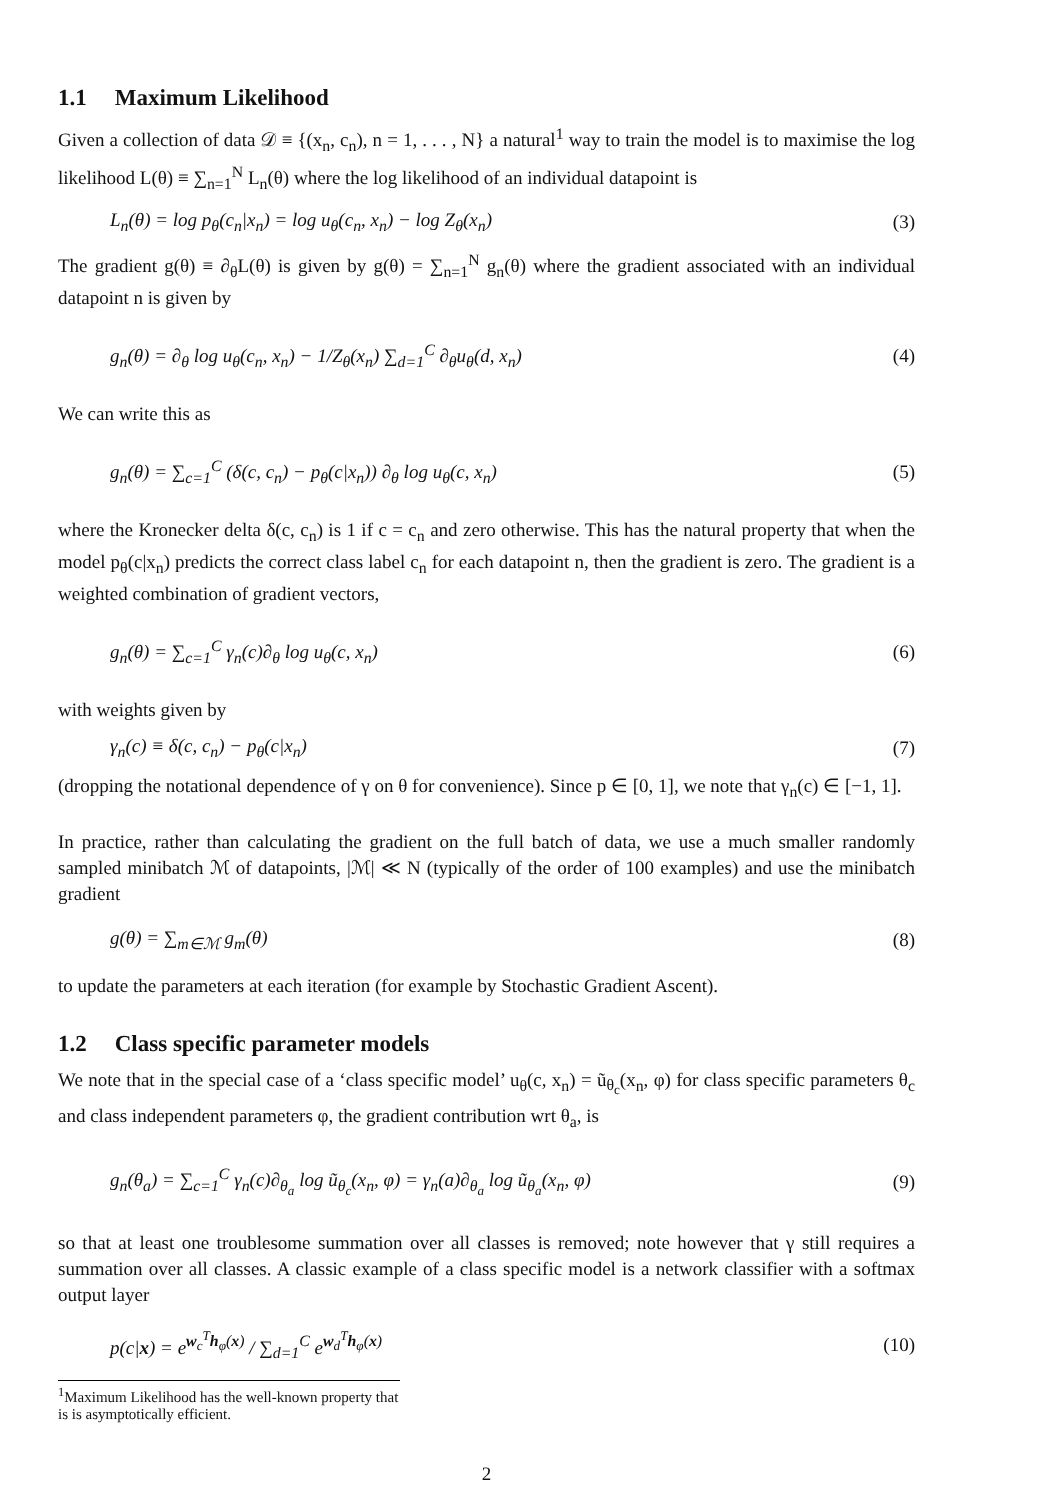1.1 Maximum Likelihood
Given a collection of data 𝒟 ≡ {(x<sub>n</sub>, c<sub>n</sub>), n = 1, . . . , N} a natural<sup>1</sup> way to train the model is to maximise the log likelihood L(θ) ≡ ∑<sub>n=1</sub><sup>N</sup> L<sub>n</sub>(θ) where the log likelihood of an individual datapoint is
L<sub>n</sub>(θ) = log p<sub>θ</sub>(c<sub>n</sub>|x<sub>n</sub>) = log u<sub>θ</sub>(c<sub>n</sub>, x<sub>n</sub>) − log Z<sub>θ</sub>(x<sub>n</sub>) (3)
The gradient g(θ) ≡ ∂<sub>θ</sub>L(θ) is given by g(θ) = ∑<sub>n=1</sub><sup>N</sup> g<sub>n</sub>(θ) where the gradient associated with an individual datapoint n is given by
g<sub>n</sub>(θ) = ∂<sub>θ</sub> log u<sub>θ</sub>(c<sub>n</sub>, x<sub>n</sub>) − 1/Z<sub>θ</sub>(x<sub>n</sub>) ∑<sub>d=1</sub><sup>C</sup> ∂<sub>θ</sub>u<sub>θ</sub>(d, x<sub>n</sub>) (4)
We can write this as
g<sub>n</sub>(θ) = ∑<sub>c=1</sub><sup>C</sup> (δ(c, c<sub>n</sub>) − p<sub>θ</sub>(c|x<sub>n</sub>)) ∂<sub>θ</sub> log u<sub>θ</sub>(c, x<sub>n</sub>) (5)
where the Kronecker delta δ(c, c<sub>n</sub>) is 1 if c = c<sub>n</sub> and zero otherwise. This has the natural property that when the model p<sub>θ</sub>(c|x<sub>n</sub>) predicts the correct class label c<sub>n</sub> for each datapoint n, then the gradient is zero. The gradient is a weighted combination of gradient vectors,
g<sub>n</sub>(θ) = ∑<sub>c=1</sub><sup>C</sup> γ<sub>n</sub>(c)∂<sub>θ</sub> log u<sub>θ</sub>(c, x<sub>n</sub>) (6)
with weights given by
γ<sub>n</sub>(c) ≡ δ(c, c<sub>n</sub>) − p<sub>θ</sub>(c|x<sub>n</sub>) (7)
(dropping the notational dependence of γ on θ for convenience). Since p ∈ [0, 1], we note that γ<sub>n</sub>(c) ∈ [−1, 1].
In practice, rather than calculating the gradient on the full batch of data, we use a much smaller randomly sampled minibatch ℳ of datapoints, |ℳ| ≪ N (typically of the order of 100 examples) and use the minibatch gradient
g(θ) = ∑<sub>m∈ℳ</sub> g<sub>m</sub>(θ) (8)
to update the parameters at each iteration (for example by Stochastic Gradient Ascent).
1.2 Class specific parameter models
We note that in the special case of a ‘class specific model’ u<sub>θ</sub>(c, x<sub>n</sub>) = ũ<sub>θ<sub>c</sub></sub>(x<sub>n</sub>, φ) for class specific parameters θ<sub>c</sub> and class independent parameters φ, the gradient contribution wrt θ<sub>a</sub>, is
g<sub>n</sub>(θ<sub>a</sub>) = ∑<sub>c=1</sub><sup>C</sup> γ<sub>n</sub>(c)∂<sub>θ<sub>a</sub></sub> log ũ<sub>θ<sub>c</sub></sub>(x<sub>n</sub>, φ) = γ<sub>n</sub>(a)∂<sub>θ<sub>a</sub></sub> log ũ<sub>θ<sub>a</sub></sub>(x<sub>n</sub>, φ) (9)
so that at least one troublesome summation over all classes is removed; note however that γ still requires a summation over all classes. A classic example of a class specific model is a network classifier with a softmax output layer
p(c|x) = e<sup>w<sub>c</sub><sup>T</sup>h<sub>φ</sub>(x)</sup> / ∑<sub>d=1</sub><sup>C</sup> e<sup>w<sub>d</sub><sup>T</sup>h<sub>φ</sub>(x)</sup> (10)
<sup>1</sup> Maximum Likelihood has the well-known property that is is asymptotically efficient.
2